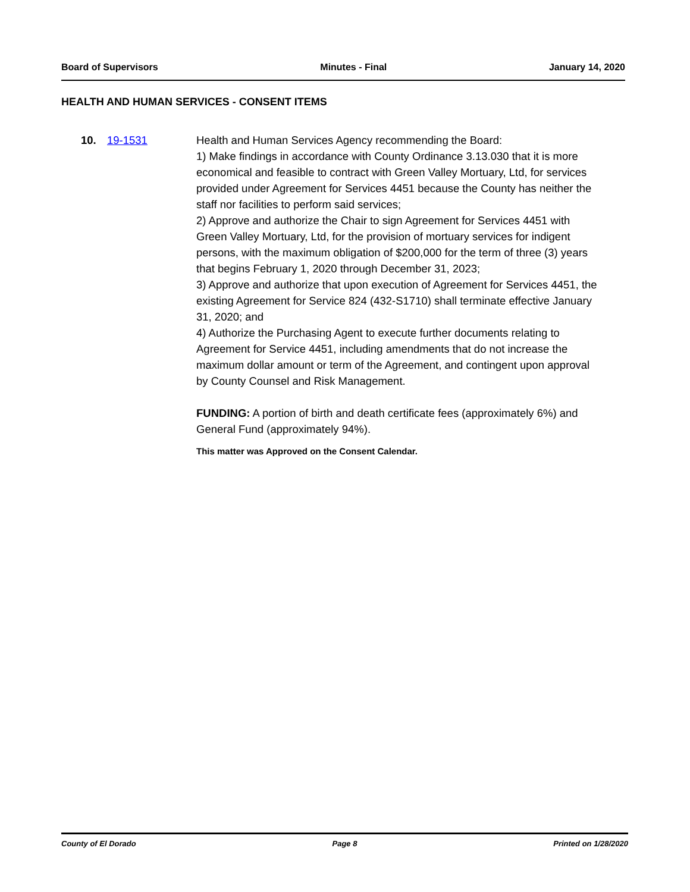Board of Supervisors Minutes - Final January 14, 2020
HEALTH AND HUMAN SERVICES - CONSENT ITEMS
10. 19-1531 Health and Human Services Agency recommending the Board:
1) Make findings in accordance with County Ordinance 3.13.030 that it is more economical and feasible to contract with Green Valley Mortuary, Ltd, for services provided under Agreement for Services 4451 because the County has neither the staff nor facilities to perform said services;
2) Approve and authorize the Chair to sign Agreement for Services 4451 with Green Valley Mortuary, Ltd, for the provision of mortuary services for indigent persons, with the maximum obligation of $200,000 for the term of three (3) years that begins February 1, 2020 through December 31, 2023;
3) Approve and authorize that upon execution of Agreement for Services 4451, the existing Agreement for Service 824 (432-S1710) shall terminate effective January 31, 2020; and
4) Authorize the Purchasing Agent to execute further documents relating to Agreement for Service 4451, including amendments that do not increase the maximum dollar amount or term of the Agreement, and contingent upon approval by County Counsel and Risk Management.
FUNDING: A portion of birth and death certificate fees (approximately 6%) and General Fund (approximately 94%).
This matter was Approved on the Consent Calendar.
County of El Dorado Page 8 Printed on 1/28/2020